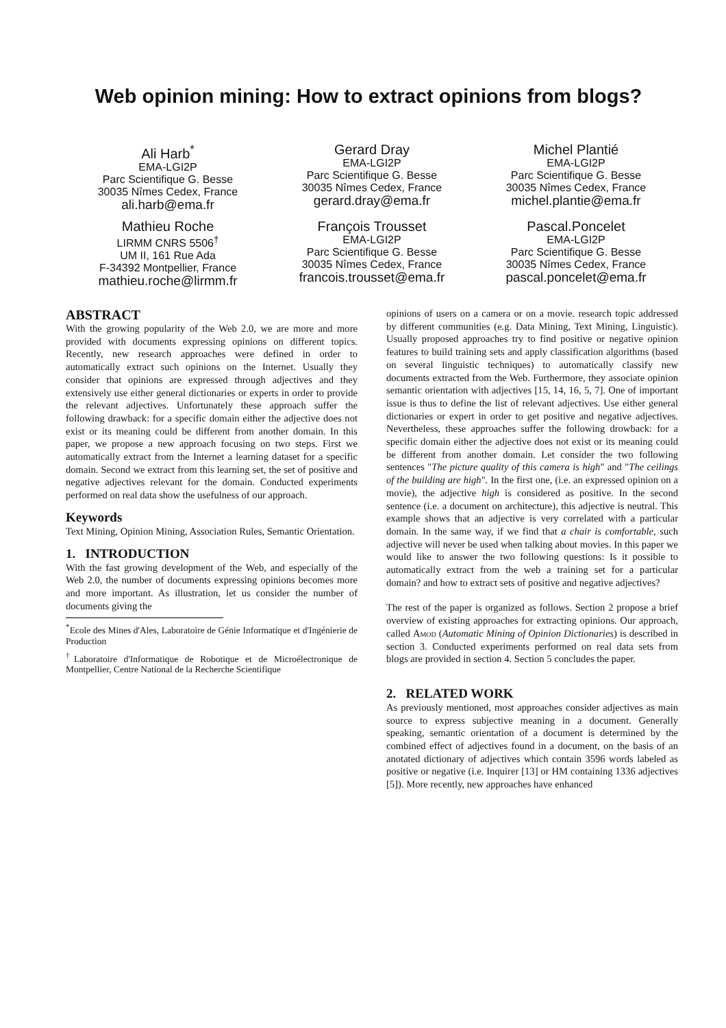Web opinion mining: How to extract opinions from blogs?
Ali Harb<sup>*</sup>
EMA-LGI2P
Parc Scientifique G. Besse
30035 Nîmes Cedex, France
ali.harb@ema.fr
Gerard Dray
EMA-LGI2P
Parc Scientifique G. Besse
30035 Nîmes Cedex, France
gerard.dray@ema.fr
Michel Plantié
EMA-LGI2P
Parc Scientifique G. Besse
30035 Nîmes Cedex, France
michel.plantie@ema.fr
Mathieu Roche
LIRMM CNRS 5506<sup>†</sup>
UM II, 161 Rue Ada
F-34392 Montpellier, France
mathieu.roche@lirmm.fr
François Trousset
EMA-LGI2P
Parc Scientifique G. Besse
30035 Nîmes Cedex, France
francois.trousset@ema.fr
Pascal.Poncelet
EMA-LGI2P
Parc Scientifique G. Besse
30035 Nîmes Cedex, France
pascal.poncelet@ema.fr
ABSTRACT
With the growing popularity of the Web 2.0, we are more and more provided with documents expressing opinions on different topics. Recently, new research approaches were defined in order to automatically extract such opinions on the Internet. Usually they consider that opinions are expressed through adjectives and they extensively use either general dictionaries or experts in order to provide the relevant adjectives. Unfortunately these approach suffer the following drawback: for a specific domain either the adjective does not exist or its meaning could be different from another domain. In this paper, we propose a new approach focusing on two steps. First we automatically extract from the Internet a learning dataset for a specific domain. Second we extract from this learning set, the set of positive and negative adjectives relevant for the domain. Conducted experiments performed on real data show the usefulness of our approach.
Keywords
Text Mining, Opinion Mining, Association Rules, Semantic Orientation.
1. INTRODUCTION
With the fast growing development of the Web, and especially of the Web 2.0, the number of documents expressing opinions becomes more and more important. As illustration, let us consider the number of documents giving the
<sup>*</sup> Ecole des Mines d'Ales, Laboratoire de Génie Informatique et d'Ingénierie de Production
<sup>†</sup> Laboratoire d'Informatique de Robotique et de Microélectronique de Montpellier, Centre National de la Recherche Scientifique
opinions of users on a camera or on a movie. research topic addressed by different communities (e.g. Data Mining, Text Mining, Linguistic). Usually proposed approaches try to find positive or negative opinion features to build training sets and apply classification algorithms (based on several linguistic techniques) to automatically classify new documents extracted from the Web. Furthermore, they associate opinion semantic orientation with adjectives [15, 14, 16, 5, 7]. One of important issue is thus to define the list of relevant adjectives. Use either general dictionaries or expert in order to get positive and negative adjectives. Nevertheless, these approaches suffer the following drowback: for a specific domain either the adjective does not exist or its meaning could be different from another domain. Let consider the two following sentences "The picture quality of this camera is high" and "The ceilings of the building are high". In the first one, (i.e. an expressed opinion on a movie), the adjective high is considered as positive. In the second sentence (i.e. a document on architecture), this adjective is neutral. This example shows that an adjective is very correlated with a particular domain. In the same way, if we find that a chair is comfortable, such adjective will never be used when talking about movies. In this paper we would like to answer the two following questions: Is it possible to automatically extract from the web a training set for a particular domain? and how to extract sets of positive and negative adjectives?
The rest of the paper is organized as follows. Section 2 propose a brief overview of existing approaches for extracting opinions. Our approach, called Amod (Automatic Mining of Opinion Dictionaries) is described in section 3. Conducted experiments performed on real data sets from blogs are provided in section 4. Section 5 concludes the paper.
2. RELATED WORK
As previously mentioned, most approaches consider adjectives as main source to express subjective meaning in a document. Generally speaking, semantic orientation of a document is determined by the combined effect of adjectives found in a document, on the basis of an anotated dictionary of adjectives which contain 3596 words labeled as positive or negative (i.e. Inquirer [13] or HM containing 1336 adjectives [5]). More recently, new approaches have enhanced